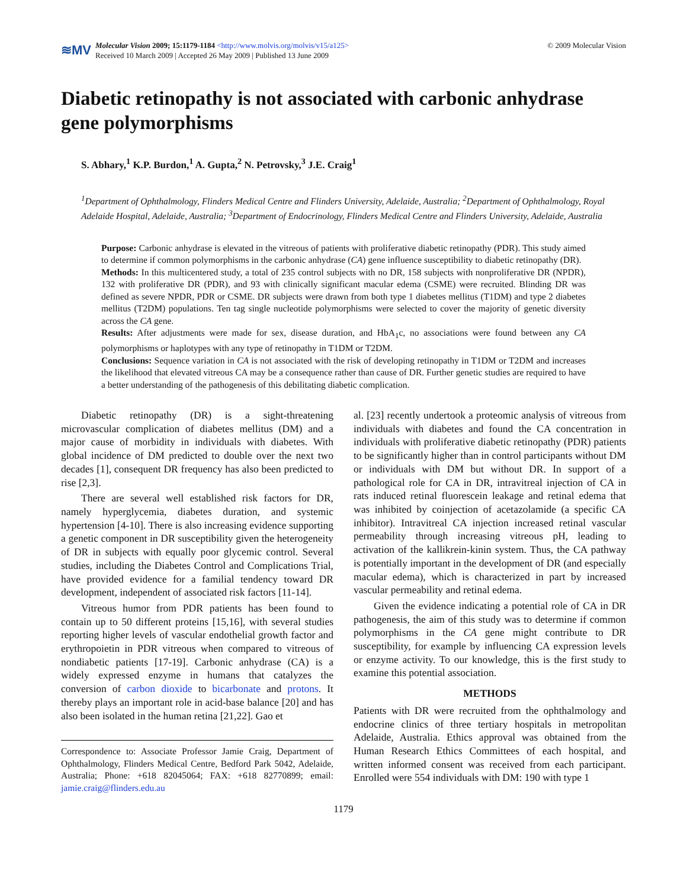≋MV
Molecular Vision 2009; 15:1179-1184 <http://www.molvis.org/molvis/v15/a125>
Received 10 March 2009 | Accepted 26 May 2009 | Published 13 June 2009
© 2009 Molecular Vision
Diabetic retinopathy is not associated with carbonic anhydrase gene polymorphisms
S. Abhary,<sup>1</sup> K.P. Burdon,<sup>1</sup> A. Gupta,<sup>2</sup> N. Petrovsky,<sup>3</sup> J.E. Craig<sup>1</sup>
<sup>1</sup> Department of Ophthalmology, Flinders Medical Centre and Flinders University, Adelaide, Australia; <sup>2</sup>Department of Ophthalmology, Royal Adelaide Hospital, Adelaide, Australia; <sup>3</sup>Department of Endocrinology, Flinders Medical Centre and Flinders University, Adelaide, Australia
Purpose: Carbonic anhydrase is elevated in the vitreous of patients with proliferative diabetic retinopathy (PDR). This study aimed to determine if common polymorphisms in the carbonic anhydrase (CA) gene influence susceptibility to diabetic retinopathy (DR).
Methods: In this multicentered study, a total of 235 control subjects with no DR, 158 subjects with nonproliferative DR (NPDR), 132 with proliferative DR (PDR), and 93 with clinically significant macular edema (CSME) were recruited. Blinding DR was defined as severe NPDR, PDR or CSME. DR subjects were drawn from both type 1 diabetes mellitus (T1DM) and type 2 diabetes mellitus (T2DM) populations. Ten tag single nucleotide polymorphisms were selected to cover the majority of genetic diversity across the CA gene.
Results: After adjustments were made for sex, disease duration, and HbA<sub>1</sub>c, no associations were found between any CA polymorphisms or haplotypes with any type of retinopathy in T1DM or T2DM.
Conclusions: Sequence variation in CA is not associated with the risk of developing retinopathy in T1DM or T2DM and increases the likelihood that elevated vitreous CA may be a consequence rather than cause of DR. Further genetic studies are required to have a better understanding of the pathogenesis of this debilitating diabetic complication.
Diabetic retinopathy (DR) is a sight-threatening microvascular complication of diabetes mellitus (DM) and a major cause of morbidity in individuals with diabetes. With global incidence of DM predicted to double over the next two decades [1], consequent DR frequency has also been predicted to rise [2,3].
There are several well established risk factors for DR, namely hyperglycemia, diabetes duration, and systemic hypertension [4-10]. There is also increasing evidence supporting a genetic component in DR susceptibility given the heterogeneity of DR in subjects with equally poor glycemic control. Several studies, including the Diabetes Control and Complications Trial, have provided evidence for a familial tendency toward DR development, independent of associated risk factors [11-14].
Vitreous humor from PDR patients has been found to contain up to 50 different proteins [15,16], with several studies reporting higher levels of vascular endothelial growth factor and erythropoietin in PDR vitreous when compared to vitreous of nondiabetic patients [17-19]. Carbonic anhydrase (CA) is a widely expressed enzyme in humans that catalyzes the conversion of carbon dioxide to bicarbonate and protons. It thereby plays an important role in acid-base balance [20] and has also been isolated in the human retina [21,22]. Gao et
Correspondence to: Associate Professor Jamie Craig, Department of Ophthalmology, Flinders Medical Centre, Bedford Park 5042, Adelaide, Australia; Phone: +618 82045064; FAX: +618 82770899; email: jamie.craig@flinders.edu.au
al. [23] recently undertook a proteomic analysis of vitreous from individuals with diabetes and found the CA concentration in individuals with proliferative diabetic retinopathy (PDR) patients to be significantly higher than in control participants without DM or individuals with DM but without DR. In support of a pathological role for CA in DR, intravitreal injection of CA in rats induced retinal fluorescein leakage and retinal edema that was inhibited by coinjection of acetazolamide (a specific CA inhibitor). Intravitreal CA injection increased retinal vascular permeability through increasing vitreous pH, leading to activation of the kallikrein-kinin system. Thus, the CA pathway is potentially important in the development of DR (and especially macular edema), which is characterized in part by increased vascular permeability and retinal edema.
Given the evidence indicating a potential role of CA in DR pathogenesis, the aim of this study was to determine if common polymorphisms in the CA gene might contribute to DR susceptibility, for example by influencing CA expression levels or enzyme activity. To our knowledge, this is the first study to examine this potential association.
METHODS
Patients with DR were recruited from the ophthalmology and endocrine clinics of three tertiary hospitals in metropolitan Adelaide, Australia. Ethics approval was obtained from the Human Research Ethics Committees of each hospital, and written informed consent was received from each participant. Enrolled were 554 individuals with DM: 190 with type 1
1179